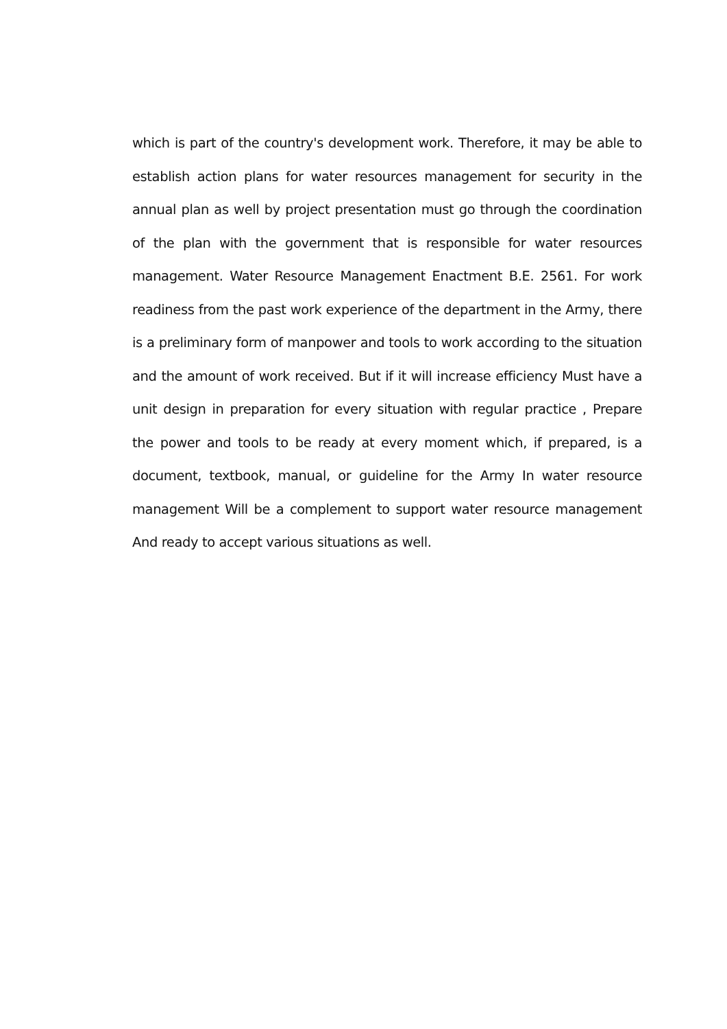which is part of the country's development work. Therefore, it may be able to establish action plans for water resources management for security in the annual plan as well by project presentation must go through the coordination of the plan with the government that is responsible for water resources management. Water Resource Management Enactment B.E. 2561. For work readiness from the past work experience of the department in the Army, there is a preliminary form of manpower and tools to work according to the situation and the amount of work received. But if it will increase efficiency Must have a unit design in preparation for every situation with regular practice , Prepare the power and tools to be ready at every moment which, if prepared, is a document, textbook, manual, or guideline for the Army In water resource management Will be a complement to support water resource management And ready to accept various situations as well.